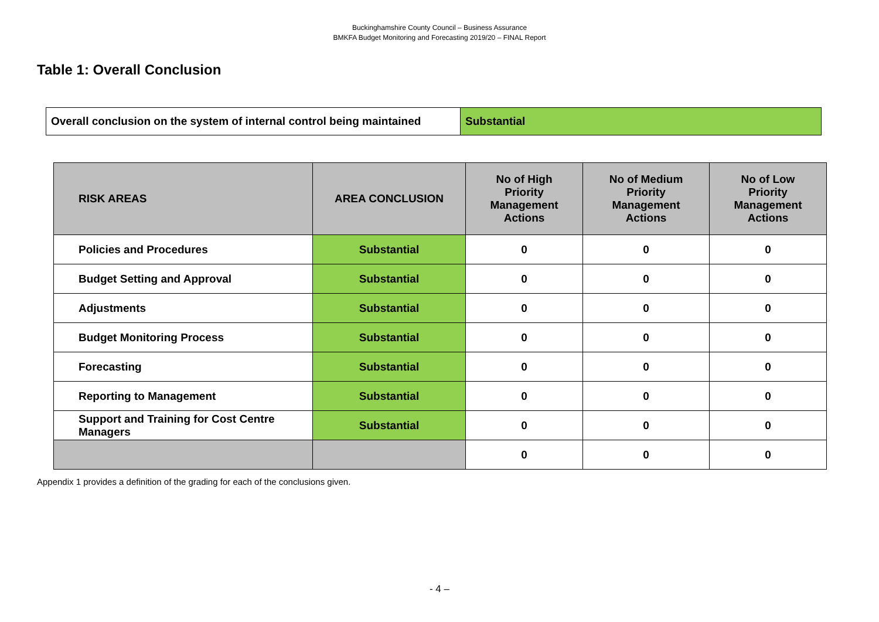Buckinghamshire County Council – Business Assurance
BMKFA Budget Monitoring and Forecasting 2019/20 – FINAL Report
Table 1: Overall Conclusion
| Overall conclusion on the system of internal control being maintained | Substantial |
| RISK AREAS | AREA CONCLUSION | No of High Priority Management Actions | No of Medium Priority Management Actions | No of Low Priority Management Actions |
| --- | --- | --- | --- | --- |
| Policies and Procedures | Substantial | 0 | 0 | 0 |
| Budget Setting and Approval | Substantial | 0 | 0 | 0 |
| Adjustments | Substantial | 0 | 0 | 0 |
| Budget Monitoring Process | Substantial | 0 | 0 | 0 |
| Forecasting | Substantial | 0 | 0 | 0 |
| Reporting to Management | Substantial | 0 | 0 | 0 |
| Support and Training for Cost Centre Managers | Substantial | 0 | 0 | 0 |
| | | 0 | 0 | 0 |
Appendix 1 provides a definition of the grading for each of the conclusions given.
- 4 –